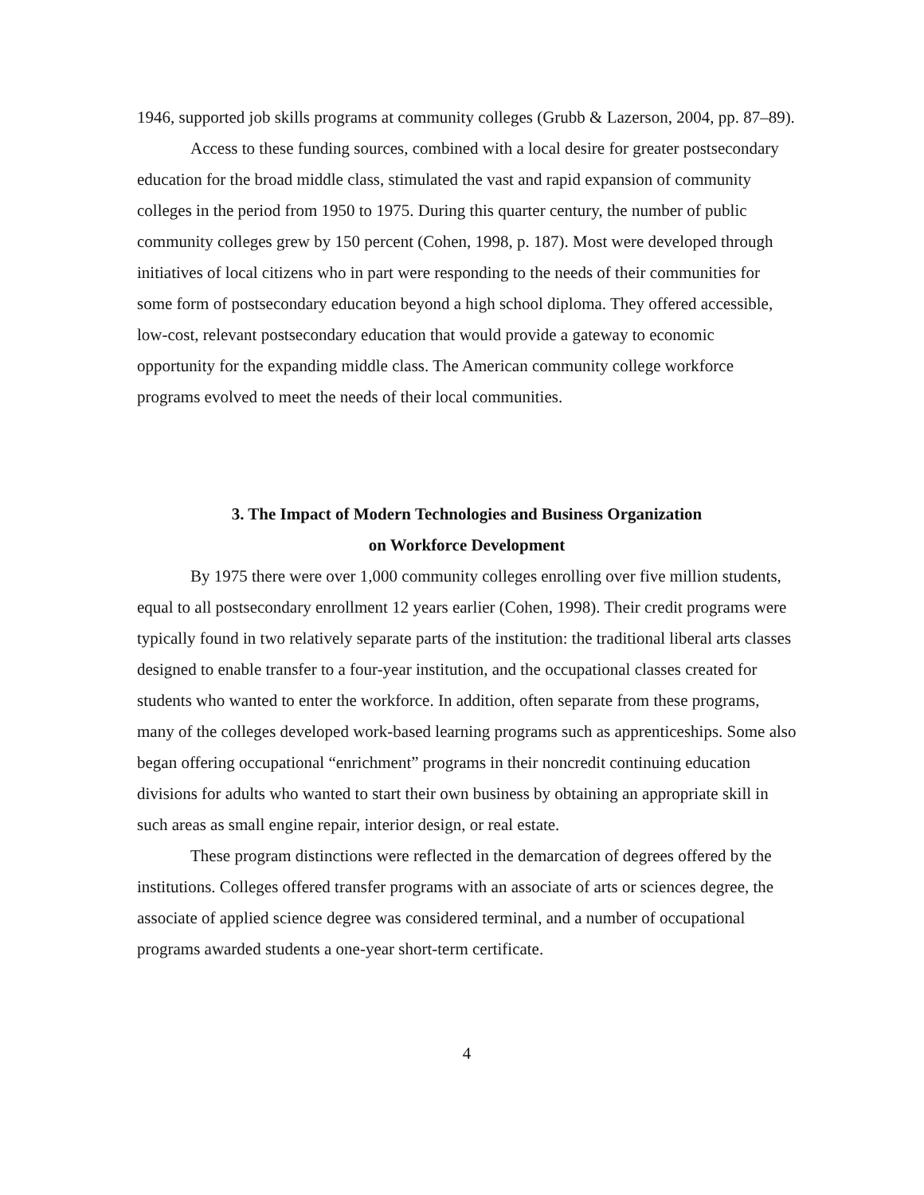1946, supported job skills programs at community colleges (Grubb & Lazerson, 2004, pp. 87–89).
Access to these funding sources, combined with a local desire for greater postsecondary education for the broad middle class, stimulated the vast and rapid expansion of community colleges in the period from 1950 to 1975. During this quarter century, the number of public community colleges grew by 150 percent (Cohen, 1998, p. 187). Most were developed through initiatives of local citizens who in part were responding to the needs of their communities for some form of postsecondary education beyond a high school diploma. They offered accessible, low-cost, relevant postsecondary education that would provide a gateway to economic opportunity for the expanding middle class. The American community college workforce programs evolved to meet the needs of their local communities.
3. The Impact of Modern Technologies and Business Organization
on Workforce Development
By 1975 there were over 1,000 community colleges enrolling over five million students, equal to all postsecondary enrollment 12 years earlier (Cohen, 1998). Their credit programs were typically found in two relatively separate parts of the institution: the traditional liberal arts classes designed to enable transfer to a four-year institution, and the occupational classes created for students who wanted to enter the workforce. In addition, often separate from these programs, many of the colleges developed work-based learning programs such as apprenticeships. Some also began offering occupational “enrichment” programs in their noncredit continuing education divisions for adults who wanted to start their own business by obtaining an appropriate skill in such areas as small engine repair, interior design, or real estate.
These program distinctions were reflected in the demarcation of degrees offered by the institutions. Colleges offered transfer programs with an associate of arts or sciences degree, the associate of applied science degree was considered terminal, and a number of occupational programs awarded students a one-year short-term certificate.
4